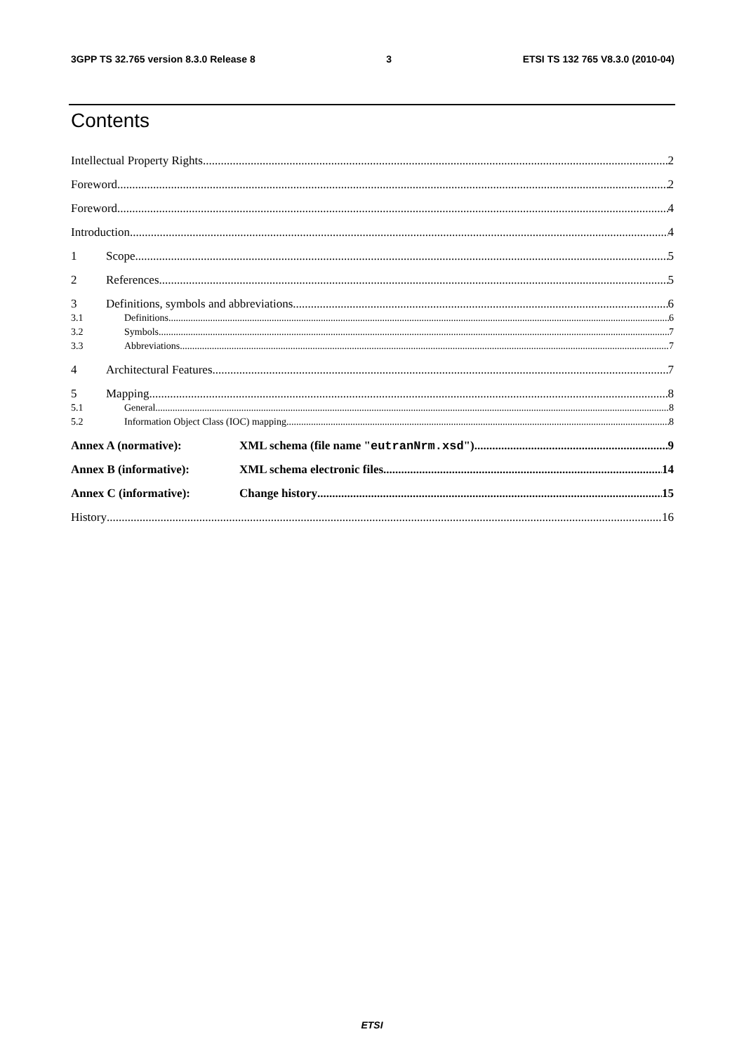3GPP TS 32.765 version 8.3.0 Release 8 3 ETSI TS 132 765 V8.3.0 (2010-04)
Contents
Intellectual Property Rights 2
Foreword 2
Foreword 4
Introduction 4
1 Scope 5
2 References 5
3 Definitions, symbols and abbreviations 6
3.1 Definitions 6
3.2 Symbols 7
3.3 Abbreviations 7
4 Architectural Features 7
5 Mapping 8
5.1 General 8
5.2 Information Object Class (IOC) mapping 8
Annex A (normative): XML schema (file name "eutranNrm.xsd") 9
Annex B (informative): XML schema electronic files 14
Annex C (informative): Change history 15
History 16
ETSI